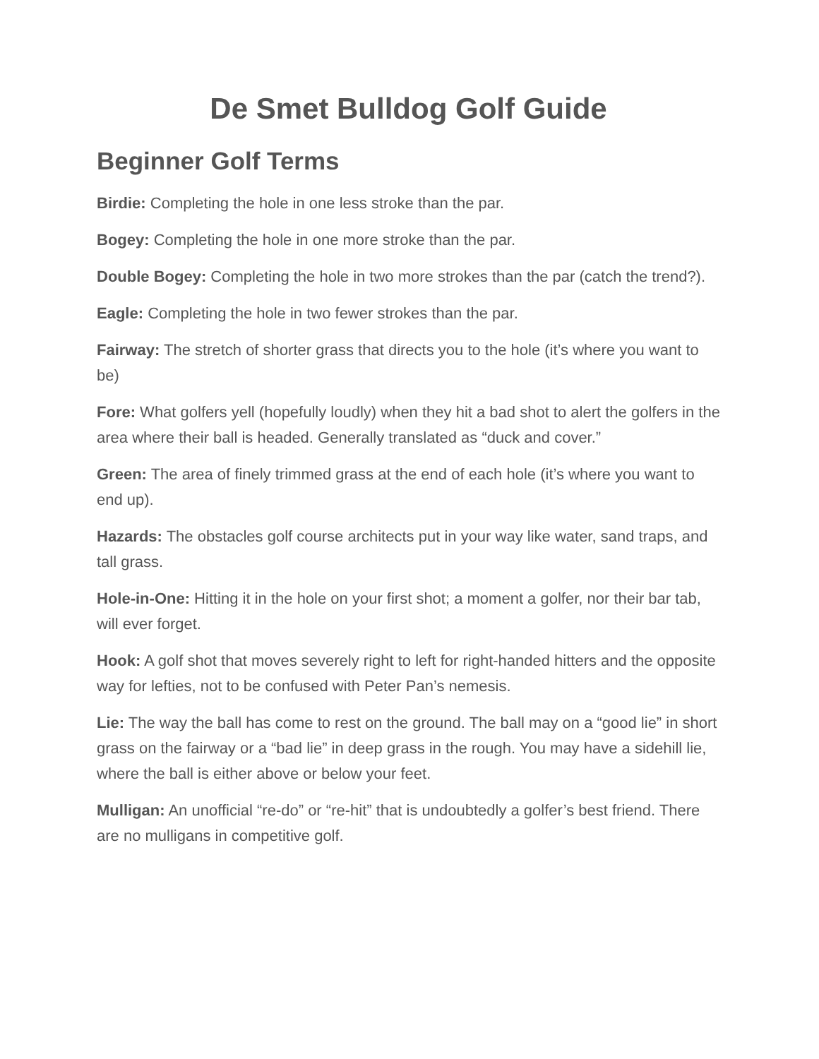De Smet Bulldog Golf Guide
Beginner Golf Terms
Birdie: Completing the hole in one less stroke than the par.
Bogey: Completing the hole in one more stroke than the par.
Double Bogey: Completing the hole in two more strokes than the par (catch the trend?).
Eagle: Completing the hole in two fewer strokes than the par.
Fairway: The stretch of shorter grass that directs you to the hole (it’s where you want to be)
Fore: What golfers yell (hopefully loudly) when they hit a bad shot to alert the golfers in the area where their ball is headed. Generally translated as “duck and cover.”
Green: The area of finely trimmed grass at the end of each hole (it’s where you want to end up).
Hazards: The obstacles golf course architects put in your way like water, sand traps, and tall grass.
Hole-in-One: Hitting it in the hole on your first shot; a moment a golfer, nor their bar tab, will ever forget.
Hook: A golf shot that moves severely right to left for right-handed hitters and the opposite way for lefties, not to be confused with Peter Pan’s nemesis.
Lie: The way the ball has come to rest on the ground. The ball may on a “good lie” in short grass on the fairway or a “bad lie” in deep grass in the rough. You may have a sidehill lie, where the ball is either above or below your feet.
Mulligan: An unofficial “re-do” or “re-hit” that is undoubtedly a golfer’s best friend. There are no mulligans in competitive golf.